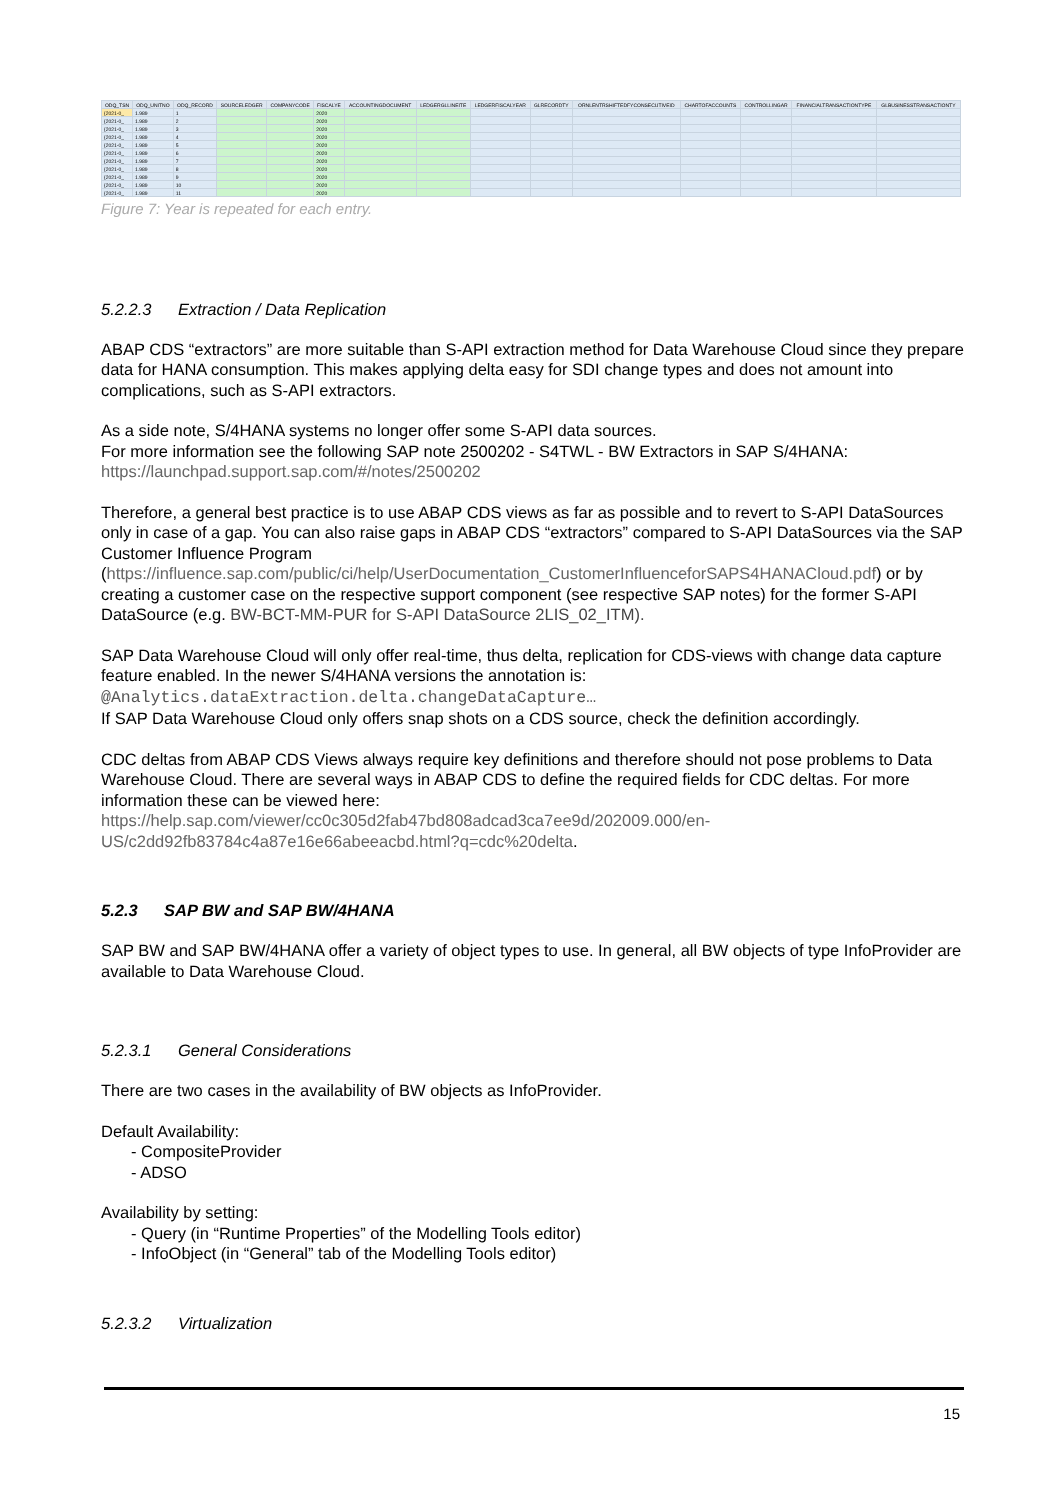| ODQ_TSN | ODQ_UNITNO | ODQ_RECORD | SOURCELEDGER | COMPANYCODE | FISCALYE | ACCOUNTINGDOCUMENT | LEDGERGLLINEITE | LEDGERFISCALYEAR | GLRECORDTY | ORNLENTRSHIFTEDFYCONSECUTIVEID | CHARTOFACCOUNTS | CONTROLLINGAR | FINANCIALTRANSACTIONTYPE | GLBUSINESSTRANSACTIONTY |
| --- | --- | --- | --- | --- | --- | --- | --- | --- | --- | --- | --- | --- | --- | --- |
| {2021-0_ | 1.989 | 1 | | | 2020 | | | | | | | | | |
| {2021-0_ | 1.989 | 2 | | | 2020 | | | | | | | | | |
| {2021-0_ | 1.989 | 3 | | | 2020 | | | | | | | | | |
| {2021-0_ | 1.989 | 4 | | | 2020 | | | | | | | | | |
| {2021-0_ | 1.989 | 5 | | | 2020 | | | | | | | | | |
| {2021-0_ | 1.989 | 6 | | | 2020 | | | | | | | | | |
| {2021-0_ | 1.989 | 7 | | | 2020 | | | | | | | | | |
| {2021-0_ | 1.989 | 8 | | | 2020 | | | | | | | | | |
| {2021-0_ | 1.989 | 9 | | | 2020 | | | | | | | | | |
| {2021-0_ | 1.989 | 10 | | | 2020 | | | | | | | | | |
| {2021-0_ | 1.989 | 11 | | | 2020 | | | | | | | | | |
Figure 7: Year is repeated for each entry.
5.2.2.3 Extraction / Data Replication
ABAP CDS “extractors” are more suitable than S-API extraction method for Data Warehouse Cloud since they prepare data for HANA consumption. This makes applying delta easy for SDI change types and does not amount into complications, such as S-API extractors.
As a side note, S/4HANA systems no longer offer some S-API data sources.
For more information see the following SAP note 2500202 - S4TWL - BW Extractors in SAP S/4HANA: https://launchpad.support.sap.com/#/notes/2500202
Therefore, a general best practice is to use ABAP CDS views as far as possible and to revert to S-API DataSources only in case of a gap. You can also raise gaps in ABAP CDS “extractors” compared to S-API DataSources via the SAP Customer Influence Program (https://influence.sap.com/public/ci/help/UserDocumentation_CustomerInfluenceforSAPS4HANACloud.pdf) or by creating a customer case on the respective support component (see respective SAP notes) for the former S-API DataSource (e.g. BW-BCT-MM-PUR for S-API DataSource 2LIS_02_ITM).
SAP Data Warehouse Cloud will only offer real-time, thus delta, replication for CDS-views with change data capture feature enabled. In the newer S/4HANA versions the annotation is:
@Analytics.dataExtraction.delta.changeDataCapture…
If SAP Data Warehouse Cloud only offers snap shots on a CDS source, check the definition accordingly.
CDC deltas from ABAP CDS Views always require key definitions and therefore should not pose problems to Data Warehouse Cloud. There are several ways in ABAP CDS to define the required fields for CDC deltas. For more information these can be viewed here:
https://help.sap.com/viewer/cc0c305d2fab47bd808adcad3ca7ee9d/202009.000/en-US/c2dd92fb83784c4a87e16e66abeeacbd.html?q=cdc%20delta.
5.2.3 SAP BW and SAP BW/4HANA
SAP BW and SAP BW/4HANA offer a variety of object types to use. In general, all BW objects of type InfoProvider are available to Data Warehouse Cloud.
5.2.3.1 General Considerations
There are two cases in the availability of BW objects as InfoProvider.
Default Availability:
- CompositeProvider
- ADSO
Availability by setting:
- Query (in “Runtime Properties” of the Modelling Tools editor)
- InfoObject (in “General” tab of the Modelling Tools editor)
5.2.3.2 Virtualization
15